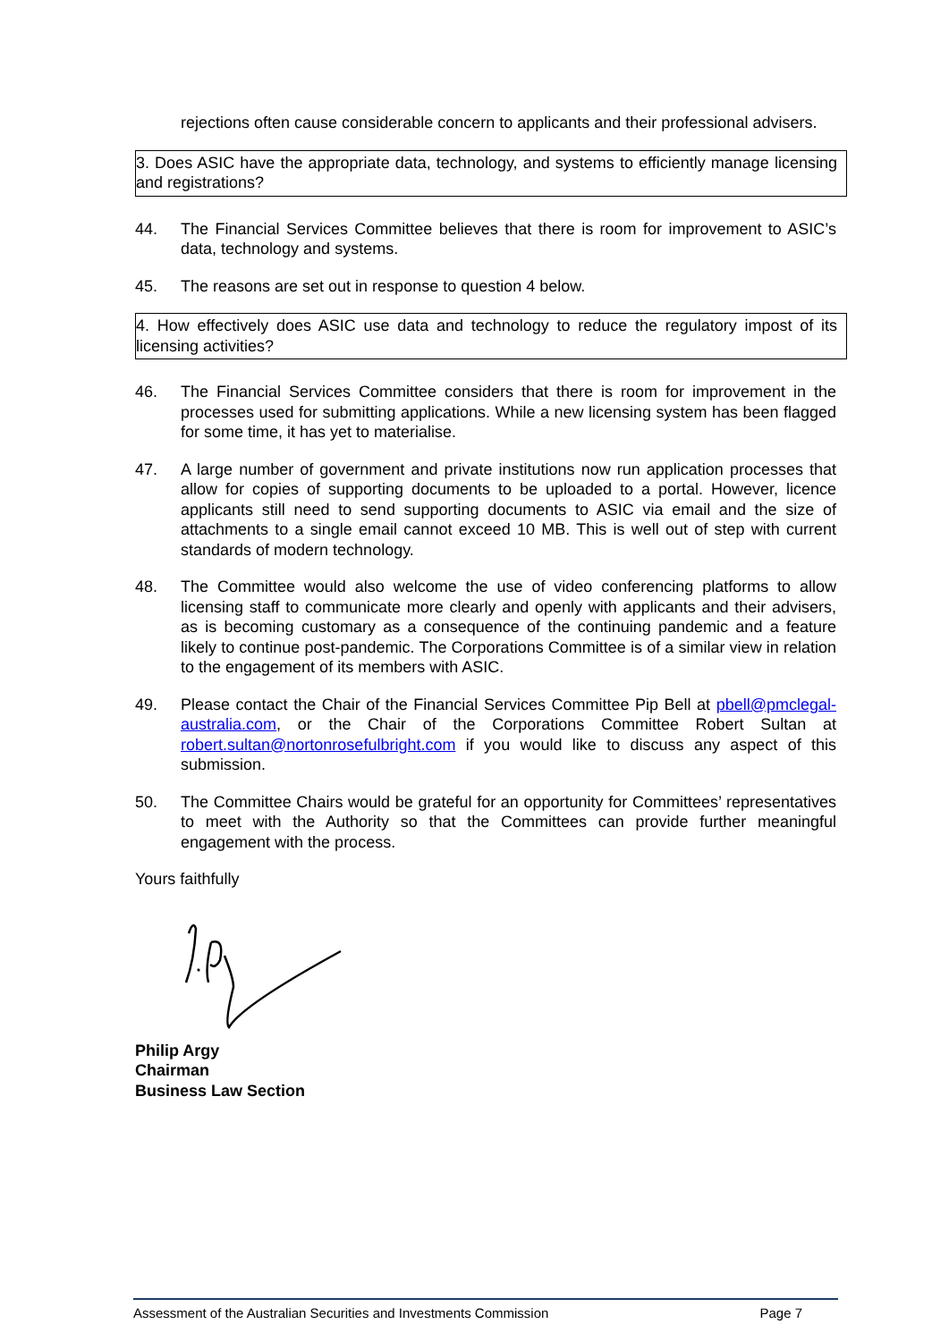rejections often cause considerable concern to applicants and their professional advisers.
3. Does ASIC have the appropriate data, technology, and systems to efficiently manage licensing and registrations?
44. The Financial Services Committee believes that there is room for improvement to ASIC’s data, technology and systems.
45. The reasons are set out in response to question 4 below.
4. How effectively does ASIC use data and technology to reduce the regulatory impost of its licensing activities?
46. The Financial Services Committee considers that there is room for improvement in the processes used for submitting applications. While a new licensing system has been flagged for some time, it has yet to materialise.
47. A large number of government and private institutions now run application processes that allow for copies of supporting documents to be uploaded to a portal. However, licence applicants still need to send supporting documents to ASIC via email and the size of attachments to a single email cannot exceed 10 MB. This is well out of step with current standards of modern technology.
48. The Committee would also welcome the use of video conferencing platforms to allow licensing staff to communicate more clearly and openly with applicants and their advisers, as is becoming customary as a consequence of the continuing pandemic and a feature likely to continue post-pandemic. The Corporations Committee is of a similar view in relation to the engagement of its members with ASIC.
49. Please contact the Chair of the Financial Services Committee Pip Bell at pbell@pmclegal-australia.com, or the Chair of the Corporations Committee Robert Sultan at robert.sultan@nortonrosefulbright.com if you would like to discuss any aspect of this submission.
50. The Committee Chairs would be grateful for an opportunity for Committees’ representatives to meet with the Authority so that the Committees can provide further meaningful engagement with the process.
Yours faithfully
Philip Argy
Chairman
Business Law Section
Assessment of the Australian Securities and Investments Commission Page 7